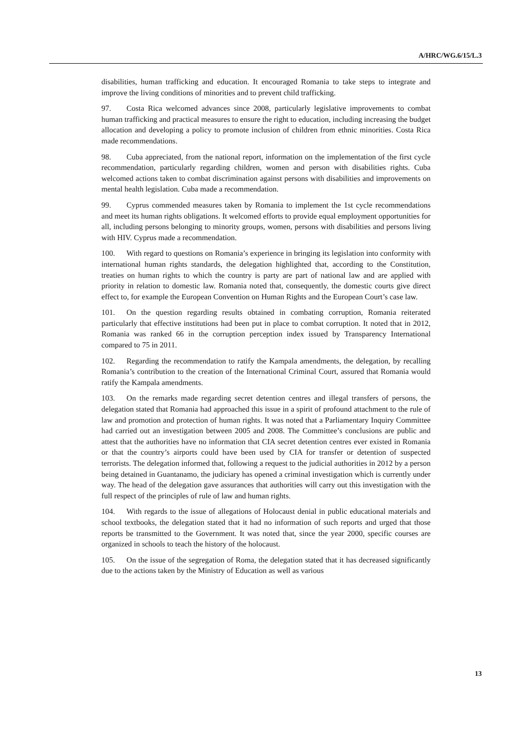A/HRC/WG.6/15/L.3
disabilities, human trafficking and education. It encouraged Romania to take steps to integrate and improve the living conditions of minorities and to prevent child trafficking.
97. Costa Rica welcomed advances since 2008, particularly legislative improvements to combat human trafficking and practical measures to ensure the right to education, including increasing the budget allocation and developing a policy to promote inclusion of children from ethnic minorities. Costa Rica made recommendations.
98. Cuba appreciated, from the national report, information on the implementation of the first cycle recommendation, particularly regarding children, women and person with disabilities rights. Cuba welcomed actions taken to combat discrimination against persons with disabilities and improvements on mental health legislation. Cuba made a recommendation.
99. Cyprus commended measures taken by Romania to implement the 1st cycle recommendations and meet its human rights obligations. It welcomed efforts to provide equal employment opportunities for all, including persons belonging to minority groups, women, persons with disabilities and persons living with HIV. Cyprus made a recommendation.
100. With regard to questions on Romania’s experience in bringing its legislation into conformity with international human rights standards, the delegation highlighted that, according to the Constitution, treaties on human rights to which the country is party are part of national law and are applied with priority in relation to domestic law. Romania noted that, consequently, the domestic courts give direct effect to, for example the European Convention on Human Rights and the European Court’s case law.
101. On the question regarding results obtained in combating corruption, Romania reiterated particularly that effective institutions had been put in place to combat corruption. It noted that in 2012, Romania was ranked 66 in the corruption perception index issued by Transparency International compared to 75 in 2011.
102. Regarding the recommendation to ratify the Kampala amendments, the delegation, by recalling Romania’s contribution to the creation of the International Criminal Court, assured that Romania would ratify the Kampala amendments.
103. On the remarks made regarding secret detention centres and illegal transfers of persons, the delegation stated that Romania had approached this issue in a spirit of profound attachment to the rule of law and promotion and protection of human rights. It was noted that a Parliamentary Inquiry Committee had carried out an investigation between 2005 and 2008. The Committee’s conclusions are public and attest that the authorities have no information that CIA secret detention centres ever existed in Romania or that the country’s airports could have been used by CIA for transfer or detention of suspected terrorists. The delegation informed that, following a request to the judicial authorities in 2012 by a person being detained in Guantanamo, the judiciary has opened a criminal investigation which is currently under way. The head of the delegation gave assurances that authorities will carry out this investigation with the full respect of the principles of rule of law and human rights.
104. With regards to the issue of allegations of Holocaust denial in public educational materials and school textbooks, the delegation stated that it had no information of such reports and urged that those reports be transmitted to the Government. It was noted that, since the year 2000, specific courses are organized in schools to teach the history of the holocaust.
105. On the issue of the segregation of Roma, the delegation stated that it has decreased significantly due to the actions taken by the Ministry of Education as well as various
13